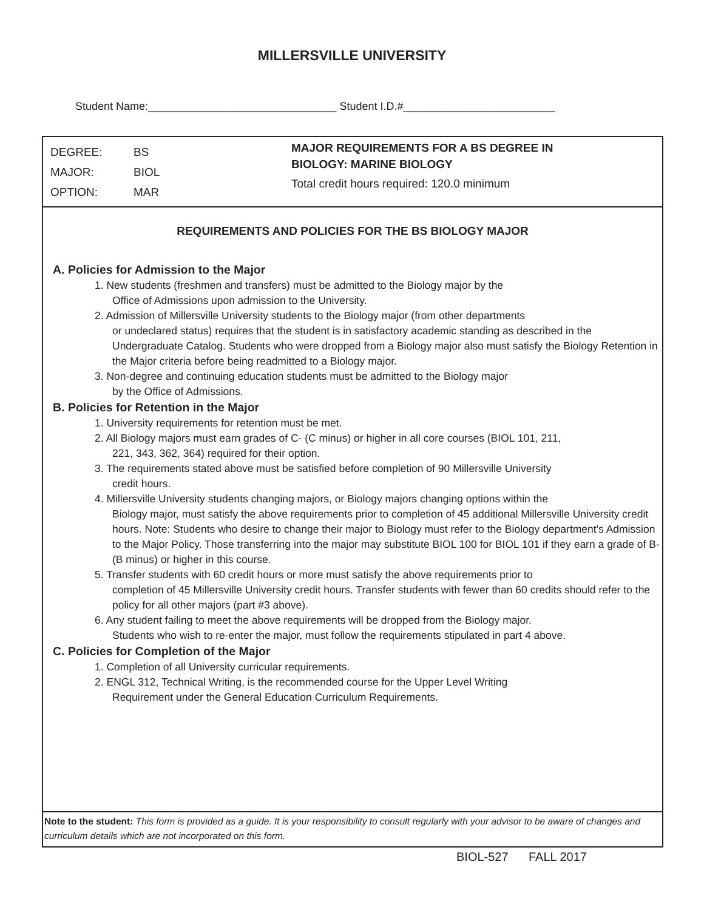MILLERSVILLE UNIVERSITY
Student Name:_______________________________ Student I.D.#_________________________
DEGREE: BS
MAJOR: BIOL
OPTION: MAR
MAJOR REQUIREMENTS FOR A BS DEGREE IN
BIOLOGY: MARINE BIOLOGY
Total credit hours required: 120.0 minimum
REQUIREMENTS AND POLICIES FOR THE BS BIOLOGY MAJOR
A. Policies for Admission to the Major
1. New students (freshmen and transfers) must be admitted to the Biology major by the
Office of Admissions upon admission to the University.
2. Admission of Millersville University students to the Biology major (from other departments
or undeclared status) requires that the student is in satisfactory academic standing as described in the Undergraduate Catalog. Students who were dropped from a Biology major also must satisfy the Biology Retention in the Major criteria before being readmitted to a Biology major.
3. Non-degree and continuing education students must be admitted to the Biology major
by the Office of Admissions.
B. Policies for Retention in the Major
1. University requirements for retention must be met.
2. All Biology majors must earn grades of C- (C minus) or higher in all core courses (BIOL 101, 211,
221, 343, 362, 364) required for their option.
3. The requirements stated above must be satisfied before completion of 90 Millersville University
credit hours.
4. Millersville University students changing majors, or Biology majors changing options within the
Biology major, must satisfy the above requirements prior to completion of 45 additional Millersville University credit hours. Note: Students who desire to change their major to Biology must refer to the Biology department's Admission to the Major Policy. Those transferring into the major may substitute BIOL 100 for BIOL 101 if they earn a grade of B- (B minus) or higher in this course.
5. Transfer students with 60 credit hours or more must satisfy the above requirements prior to
completion of 45 Millersville University credit hours. Transfer students with fewer than 60 credits should refer to the policy for all other majors (part #3 above).
6. Any student failing to meet the above requirements will be dropped from the Biology major.
Students who wish to re-enter the major, must follow the requirements stipulated in part 4 above.
C. Policies for Completion of the Major
1. Completion of all University curricular requirements.
2. ENGL 312, Technical Writing, is the recommended course for the Upper Level Writing
Requirement under the General Education Curriculum Requirements.
Note to the student: This form is provided as a guide. It is your responsibility to consult regularly with your advisor to be aware of changes and curriculum details which are not incorporated on this form.
BIOL-527 FALL 2017